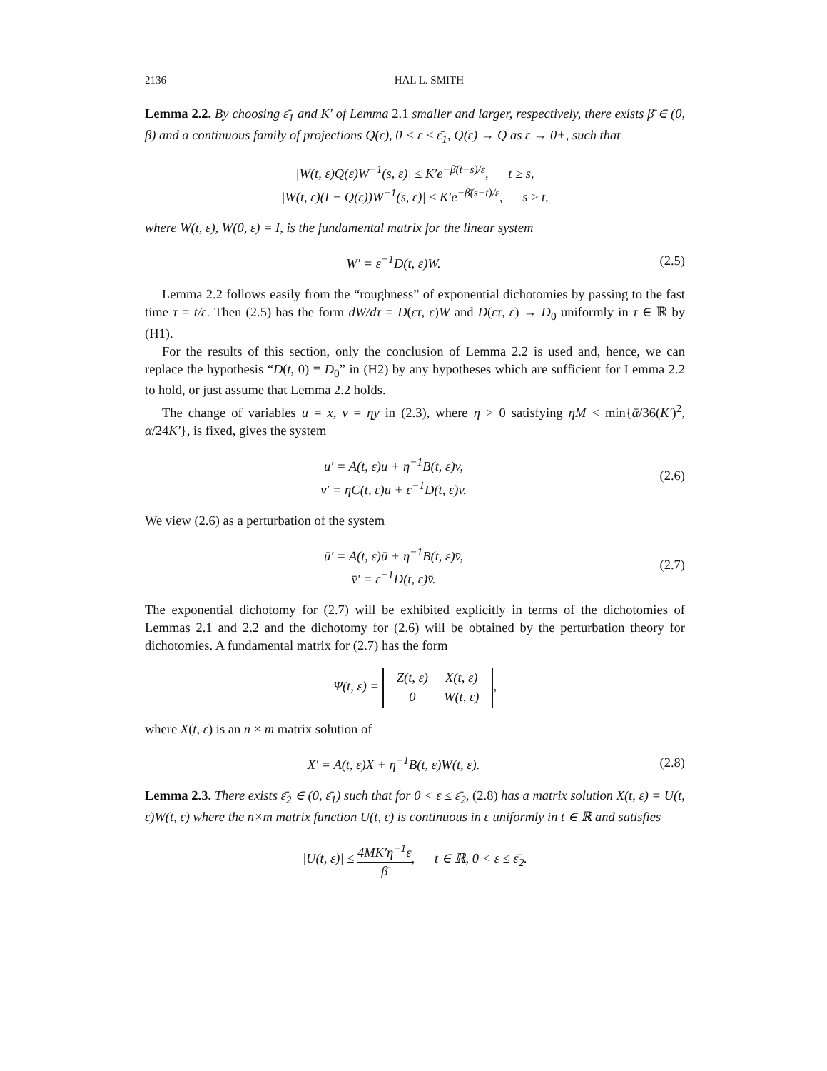2136 HAL L. SMITH
Lemma 2.2. By choosing ε̄<sub>1</sub> and K′ of Lemma 2.1 smaller and larger, respectively, there exists β̄ ∈ (0, β) and a continuous family of projections Q(ε), 0 < ε ≤ ε̄<sub>1</sub>, Q(ε) → Q as ε → 0+, such that
|W(t, ε)Q(ε)W<sup>−1</sup>(s, ε)| ≤ K′e<sup>−β̄(t−s)/ε</sup>, t ≥ s,
|W(t, ε)(I − Q(ε))W<sup>−1</sup>(s, ε)| ≤ K′e<sup>−β̄(s−t)/ε</sup>, s ≥ t,
where W(t, ε), W(0, ε) = I, is the fundamental matrix for the linear system
W′ = ε<sup>−1</sup>D(t, ε)W. (2.5)
Lemma 2.2 follows easily from the “roughness” of exponential dichotomies by passing to the fast time τ = t/ε. Then (2.5) has the form dW/dτ = D(ετ, ε)W and D(ετ, ε) → D<sub>0</sub> uniformly in τ ∈ ℝ by (H1).
For the results of this section, only the conclusion of Lemma 2.2 is used and, hence, we can replace the hypothesis “D(t, 0) ≡ D<sub>0</sub>” in (H2) by any hypotheses which are sufficient for Lemma 2.2 to hold, or just assume that Lemma 2.2 holds.
The change of variables u = x, v = ηy in (2.3), where η > 0 satisfying ηM < min{ᾱ/36(K′)<sup>2</sup>, α/24K′}, is fixed, gives the system
u′ = A(t, ε)u + η<sup>−1</sup>B(t, ε)v,
v′ = ηC(t, ε)u + ε<sup>−1</sup>D(t, ε)v.
(2.6)
We view (2.6) as a perturbation of the system
ū′ = A(t, ε)ū + η<sup>−1</sup>B(t, ε)v̄,
v̄′ = ε<sup>−1</sup>D(t, ε)v̄.
(2.7)
The exponential dichotomy for (2.7) will be exhibited explicitly in terms of the dichotomies of Lemmas 2.1 and 2.2 and the dichotomy for (2.6) will be obtained by the perturbation theory for dichotomies. A fundamental matrix for (2.7) has the form
Ψ(t, ε) =
| Z(t, ε) | X(t, ε) |
| 0 | W(t, ε) |
,
where X(t, ε) is an n × m matrix solution of
X′ = A(t, ε)X + η<sup>−1</sup>B(t, ε)W(t, ε).
(2.8)
Lemma 2.3. There exists ε̄<sub>2</sub> ∈ (0, ε̄<sub>1</sub>) such that for 0 < ε ≤ ε̄<sub>2</sub>, (2.8) has a matrix solution X(t, ε) = U(t, ε)W(t, ε) where the n×m matrix function U(t, ε) is continuous in ε uniformly in t ∈ ℝ and satisfies
|U(t, ε)| ≤ 4MK′η<sup>−1</sup>ε β̄, t ∈ ℝ, 0 < ε ≤ ε̄<sub>2</sub>.